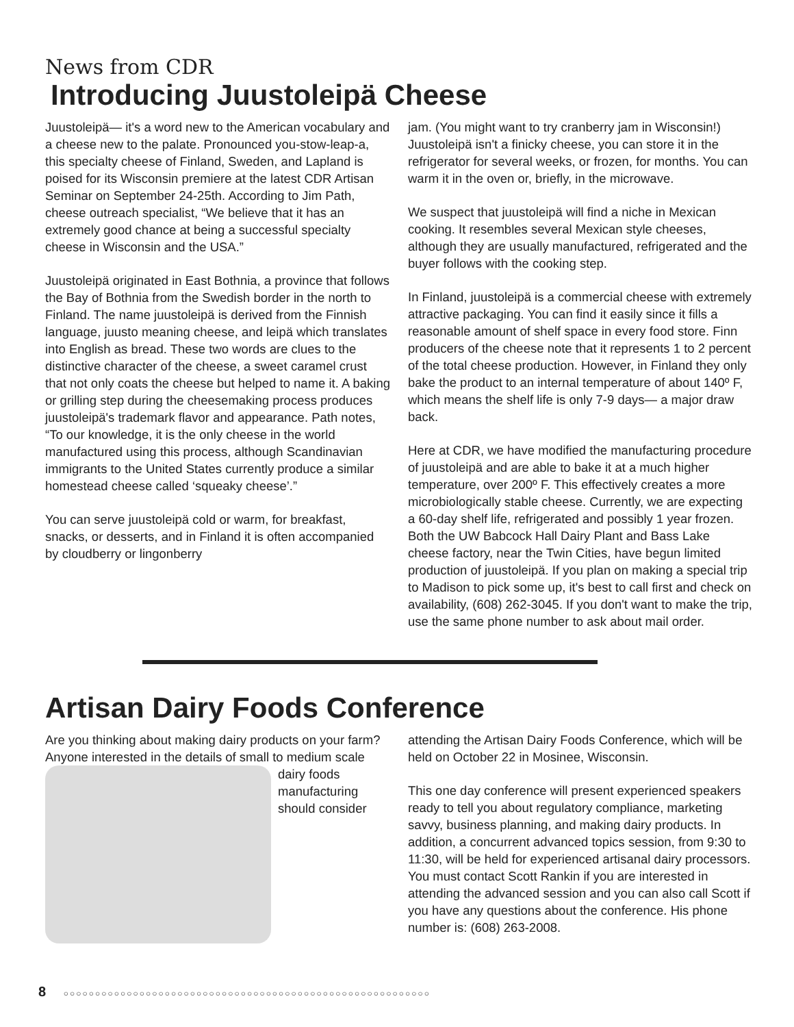News from CDR
Introducing Juustoleipä Cheese
Juustoleipä— it's a word new to the American vocabulary and a cheese new to the palate. Pronounced you-stow-leap-a, this specialty cheese of Finland, Sweden, and Lapland is poised for its Wisconsin premiere at the latest CDR Artisan Seminar on September 24-25th. According to Jim Path, cheese outreach specialist, “We believe that it has an extremely good chance at being a successful specialty cheese in Wisconsin and the USA.”
Juustoleipä originated in East Bothnia, a province that follows the Bay of Bothnia from the Swedish border in the north to Finland. The name juustoleipä is derived from the Finnish language, juusto meaning cheese, and leipä which translates into English as bread. These two words are clues to the distinctive character of the cheese, a sweet caramel crust that not only coats the cheese but helped to name it. A baking or grilling step during the cheesemaking process produces juustoleipä's trademark flavor and appearance. Path notes, “To our knowledge, it is the only cheese in the world manufactured using this process, although Scandinavian immigrants to the United States currently produce a similar homestead cheese called ‘squeaky cheese’.”
You can serve juustoleipä cold or warm, for breakfast, snacks, or desserts, and in Finland it is often accompanied by cloudberry or lingonberry
jam. (You might want to try cranberry jam in Wisconsin!) Juustoleipä isn't a finicky cheese, you can store it in the refrigerator for several weeks, or frozen, for months. You can warm it in the oven or, briefly, in the microwave.
We suspect that juustoleipä will find a niche in Mexican cooking. It resembles several Mexican style cheeses, although they are usually manufactured, refrigerated and the buyer follows with the cooking step.
In Finland, juustoleipä is a commercial cheese with extremely attractive packaging. You can find it easily since it fills a reasonable amount of shelf space in every food store. Finn producers of the cheese note that it represents 1 to 2 percent of the total cheese production. However, in Finland they only bake the product to an internal temperature of about 140º F, which means the shelf life is only 7-9 days— a major draw back.
Here at CDR, we have modified the manufacturing procedure of juustoleipä and are able to bake it at a much higher temperature, over 200º F. This effectively creates a more microbiologically stable cheese. Currently, we are expecting a 60-day shelf life, refrigerated and possibly 1 year frozen. Both the UW Babcock Hall Dairy Plant and Bass Lake cheese factory, near the Twin Cities, have begun limited production of juustoleipä. If you plan on making a special trip to Madison to pick some up, it's best to call first and check on availability, (608) 262-3045. If you don't want to make the trip, use the same phone number to ask about mail order.
Artisan Dairy Foods Conference
Are you thinking about making dairy products on your farm? Anyone interested in the details of small to medium scale dairy foods manufacturing should consider
attending the Artisan Dairy Foods Conference, which will be held on October 22 in Mosinee, Wisconsin.
This one day conference will present experienced speakers ready to tell you about regulatory compliance, marketing savvy, business planning, and making dairy products. In addition, a concurrent advanced topics session, from 9:30 to 11:30, will be held for experienced artisanal dairy processors. You must contact Scott Rankin if you are interested in attending the advanced session and you can also call Scott if you have any questions about the conference. His phone number is: (608) 263-2008.
8 ○○○○○○○○○○○○○○○○○○○○○○○○○○○○○○○○○○○○○○○○○○○○○○○○○○○○○○○○○○